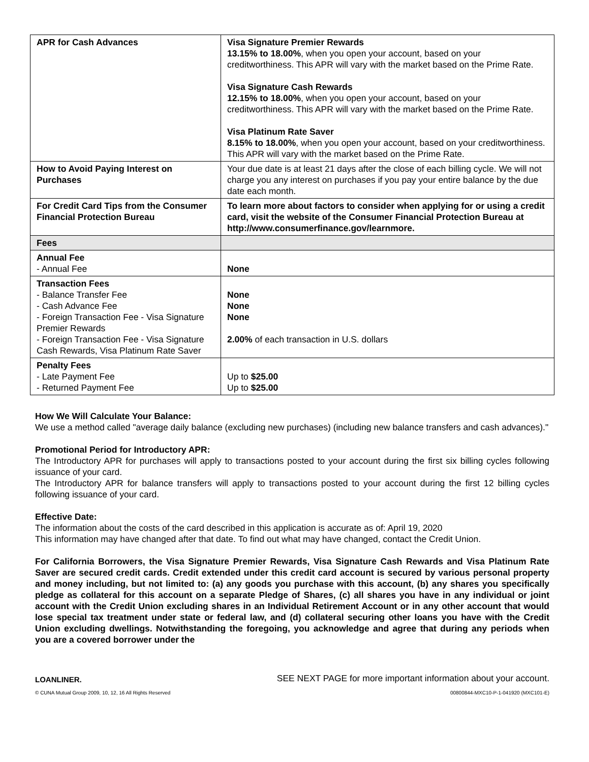| APR for Cash Advances | Visa Signature Premier Rewards 13.15% to 18.00% , when you open your account, based on your creditworthiness. This APR will vary with the market based on the Prime Rate. Visa Signature Cash Rewards 12.15% to 18.00% , when you open your account, based on your creditworthiness. This APR will vary with the market based on the Prime Rate. Visa Platinum Rate Saver 8.15% to 18.00% , when you open your account, based on your creditworthiness. This APR will vary with the market based on the Prime Rate. |
| How to Avoid Paying Interest on Purchases | Your due date is at least 21 days after the close of each billing cycle. We will not charge you any interest on purchases if you pay your entire balance by the due date each month. |
| For Credit Card Tips from the Consumer Financial Protection Bureau | To learn more about factors to consider when applying for or using a credit card, visit the website of the Consumer Financial Protection Bureau at http://www.consumerfinance.gov/learnmore. |
| Fees | |
| Annual Fee - Annual Fee | None |
| Transaction Fees - Balance Transfer Fee - Cash Advance Fee - Foreign Transaction Fee - Visa Signature Premier Rewards - Foreign Transaction Fee - Visa Signature Cash Rewards, Visa Platinum Rate Saver | None None None 2.00% of each transaction in U.S. dollars |
| Penalty Fees - Late Payment Fee - Returned Payment Fee | Up to $25.00 Up to $25.00 |
How We Will Calculate Your Balance:
We use a method called "average daily balance (excluding new purchases) (including new balance transfers and cash advances)."
Promotional Period for Introductory APR:
The Introductory APR for purchases will apply to transactions posted to your account during the first six billing cycles following issuance of your card.
The Introductory APR for balance transfers will apply to transactions posted to your account during the first 12 billing cycles following issuance of your card.
Effective Date:
The information about the costs of the card described in this application is accurate as of: April 19, 2020
This information may have changed after that date. To find out what may have changed, contact the Credit Union.
For California Borrowers, the Visa Signature Premier Rewards, Visa Signature Cash Rewards and Visa Platinum Rate Saver are secured credit cards. Credit extended under this credit card account is secured by various personal property and money including, but not limited to: (a) any goods you purchase with this account, (b) any shares you specifically pledge as collateral for this account on a separate Pledge of Shares, (c) all shares you have in any individual or joint account with the Credit Union excluding shares in an Individual Retirement Account or in any other account that would lose special tax treatment under state or federal law, and (d) collateral securing other loans you have with the Credit Union excluding dwellings. Notwithstanding the foregoing, you acknowledge and agree that during any periods when you are a covered borrower under the
LOANLINER. SEE NEXT PAGE for more important information about your account.
© CUNA Mutual Group 2009, 10, 12, 16 All Rights Reserved 00800844-MXC10-P-1-041920 (MXC101-E)